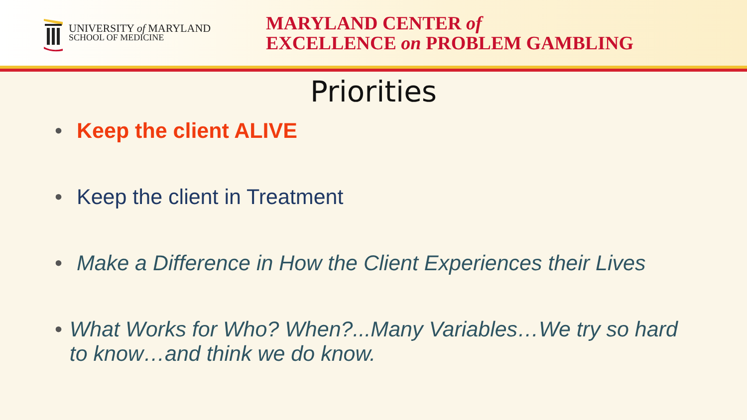UNIVERSITY of MARYLAND
SCHOOL OF MEDICINE
MARYLAND CENTER of
EXCELLENCE on PROBLEM GAMBLING
Priorities
• Keep the client ALIVE
• Keep the client in Treatment
• Make a Difference in How the Client Experiences their Lives
• What Works for Who? When?...Many Variables…We try so hard to know…and think we do know.